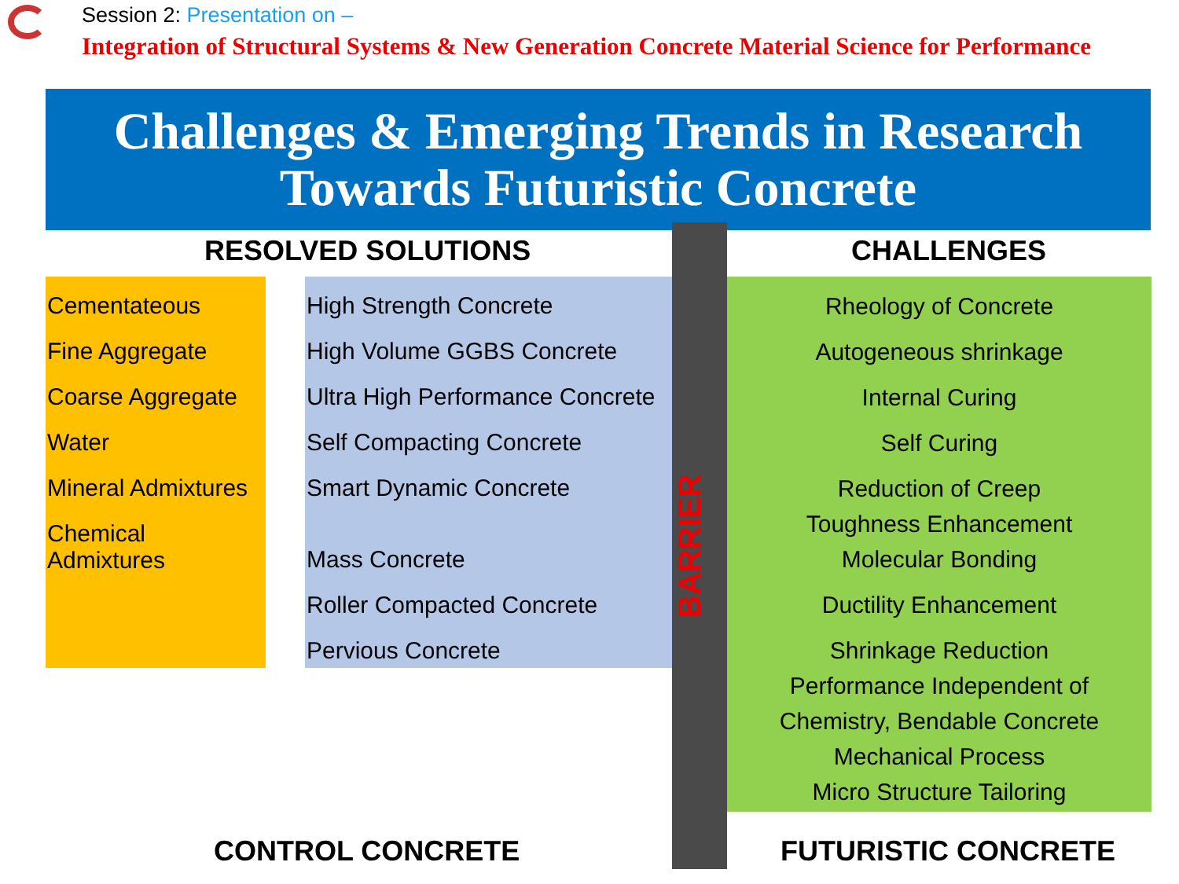Session 2: Presentation on –
Integration of Structural Systems & New Generation Concrete Material Science for Performance
Challenges & Emerging Trends in Research
Towards Futuristic Concrete
RESOLVED SOLUTIONS CHALLENGES
Cementateous
Fine Aggregate
Coarse Aggregate
Water
Mineral Admixtures
Chemical
Admixtures
High Strength Concrete
High Volume GGBS Concrete
Ultra High Performance Concrete
Self Compacting Concrete
Smart Dynamic Concrete
Mass Concrete
Roller Compacted Concrete
Pervious Concrete
BARRIER
Rheology of Concrete
Autogeneous shrinkage
Internal Curing
Self Curing
Reduction of Creep
Toughness Enhancement
Molecular Bonding
Ductility Enhancement
Shrinkage Reduction
Performance Independent of
Chemistry, Bendable Concrete
Mechanical Process
Micro Structure Tailoring
CONTROL CONCRETE FUTURISTIC CONCRETE